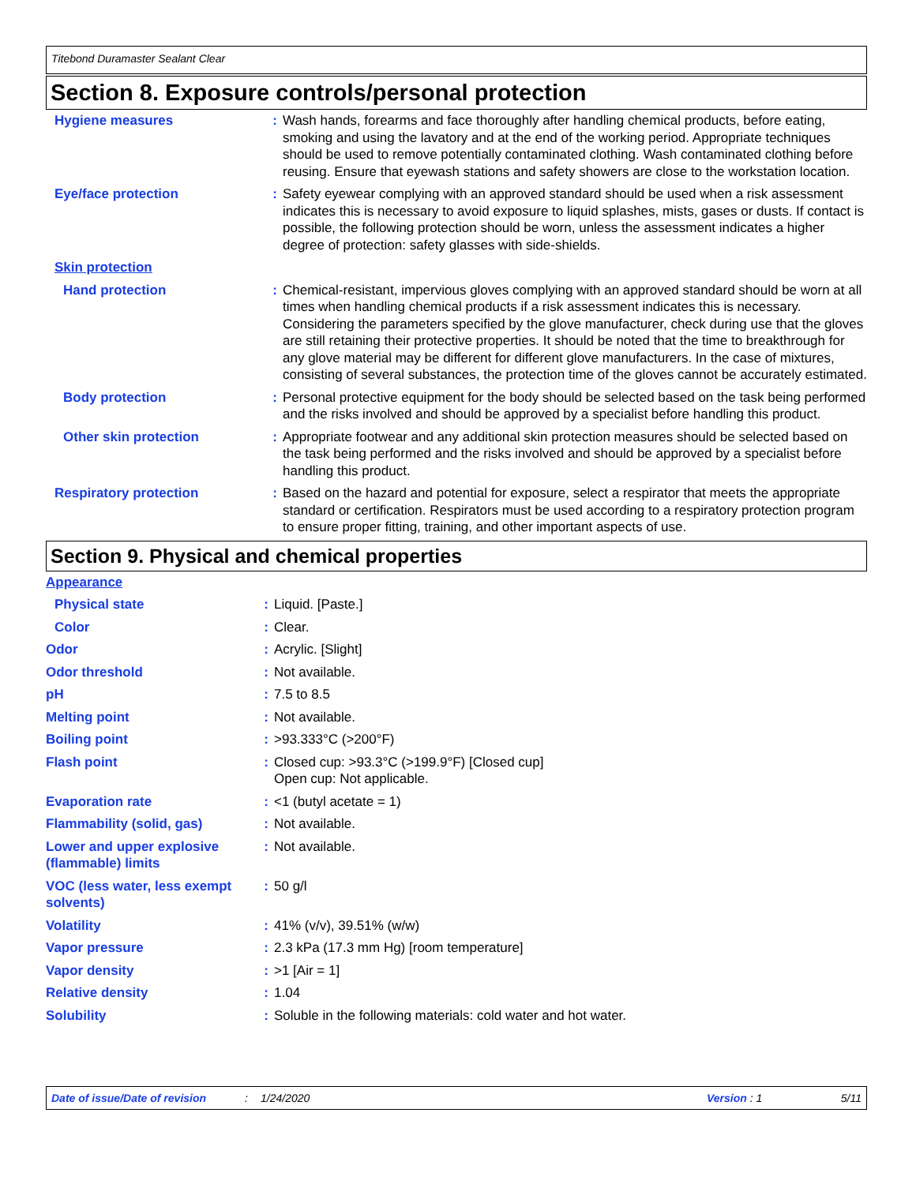Titebond Duramaster Sealant Clear
Section 8. Exposure controls/personal protection
| Hygiene measures | : | Wash hands, forearms and face thoroughly after handling chemical products, before eating, smoking and using the lavatory and at the end of the working period. Appropriate techniques should be used to remove potentially contaminated clothing. Wash contaminated clothing before reusing. Ensure that eyewash stations and safety showers are close to the workstation location. |
| Eye/face protection | : | Safety eyewear complying with an approved standard should be used when a risk assessment indicates this is necessary to avoid exposure to liquid splashes, mists, gases or dusts. If contact is possible, the following protection should be worn, unless the assessment indicates a higher degree of protection: safety glasses with side-shields. |
| Skin protection | | |
| Hand protection | : | Chemical-resistant, impervious gloves complying with an approved standard should be worn at all times when handling chemical products if a risk assessment indicates this is necessary. Considering the parameters specified by the glove manufacturer, check during use that the gloves are still retaining their protective properties. It should be noted that the time to breakthrough for any glove material may be different for different glove manufacturers. In the case of mixtures, consisting of several substances, the protection time of the gloves cannot be accurately estimated. |
| Body protection | : | Personal protective equipment for the body should be selected based on the task being performed and the risks involved and should be approved by a specialist before handling this product. |
| Other skin protection | : | Appropriate footwear and any additional skin protection measures should be selected based on the task being performed and the risks involved and should be approved by a specialist before handling this product. |
| Respiratory protection | : | Based on the hazard and potential for exposure, select a respirator that meets the appropriate standard or certification. Respirators must be used according to a respiratory protection program to ensure proper fitting, training, and other important aspects of use. |
Section 9. Physical and chemical properties
| Appearance | | |
| Physical state | : | Liquid. [Paste.] |
| Color | : | Clear. |
| Odor | : | Acrylic. [Slight] |
| Odor threshold | : | Not available. |
| pH | : | 7.5 to 8.5 |
| Melting point | : | Not available. |
| Boiling point | : | >93.333°C (>200°F) |
| Flash point | : | Closed cup: >93.3°C (>199.9°F) [Closed cup] Open cup: Not applicable. |
| Evaporation rate | : | <1 (butyl acetate = 1) |
| Flammability (solid, gas) | : | Not available. |
| Lower and upper explosive (flammable) limits | : | Not available. |
| VOC (less water, less exempt solvents) | : | 50 g/l |
| Volatility | : | 41% (v/v), 39.51% (w/w) |
| Vapor pressure | : | 2.3 kPa (17.3 mm Hg) [room temperature] |
| Vapor density | : | >1 [Air = 1] |
| Relative density | : | 1.04 |
| Solubility | : | Soluble in the following materials: cold water and hot water. |
Date of issue/Date of revision: 1/24/2020 Version : 1 5/11